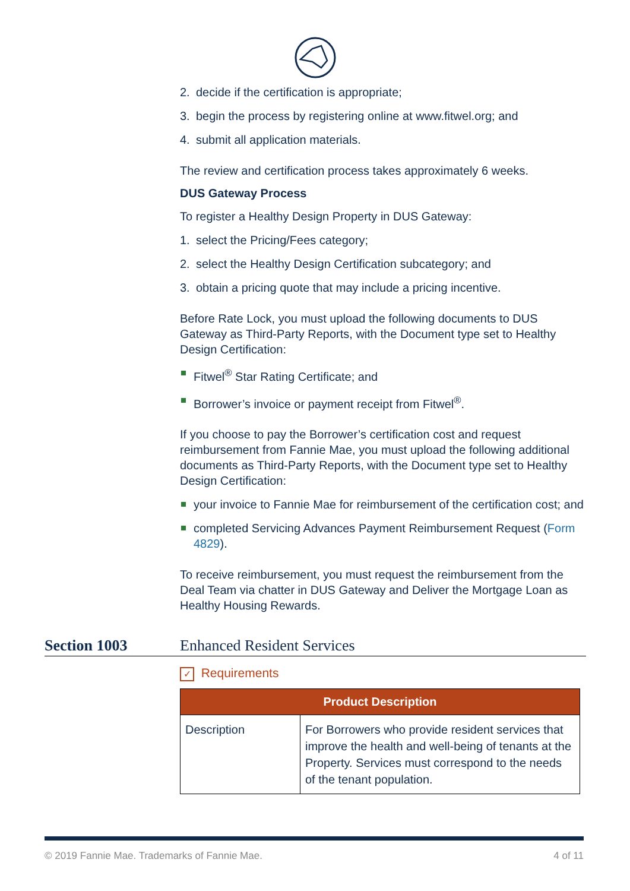2. decide if the certification is appropriate;
3. begin the process by registering online at www.fitwel.org; and
4. submit all application materials.
The review and certification process takes approximately 6 weeks.
DUS Gateway Process
To register a Healthy Design Property in DUS Gateway:
1. select the Pricing/Fees category;
2. select the Healthy Design Certification subcategory; and
3. obtain a pricing quote that may include a pricing incentive.
Before Rate Lock, you must upload the following documents to DUS Gateway as Third-Party Reports, with the Document type set to Healthy Design Certification:
Fitwel<sup>®</sup> Star Rating Certificate; and
Borrower’s invoice or payment receipt from Fitwel<sup>®</sup>.
If you choose to pay the Borrower’s certification cost and request reimbursement from Fannie Mae, you must upload the following additional documents as Third-Party Reports, with the Document type set to Healthy Design Certification:
your invoice to Fannie Mae for reimbursement of the certification cost; and
completed Servicing Advances Payment Reimbursement Request (Form 4829).
To receive reimbursement, you must request the reimbursement from the Deal Team via chatter in DUS Gateway and Deliver the Mortgage Loan as Healthy Housing Rewards.
Section 1003 Enhanced Resident Services
✓ Requirements
| Product Description | |
| --- | --- |
| Description | For Borrowers who provide resident services that improve the health and well-being of tenants at the Property. Services must correspond to the needs of the tenant population. |
© 2019 Fannie Mae. Trademarks of Fannie Mae. 4 of 11